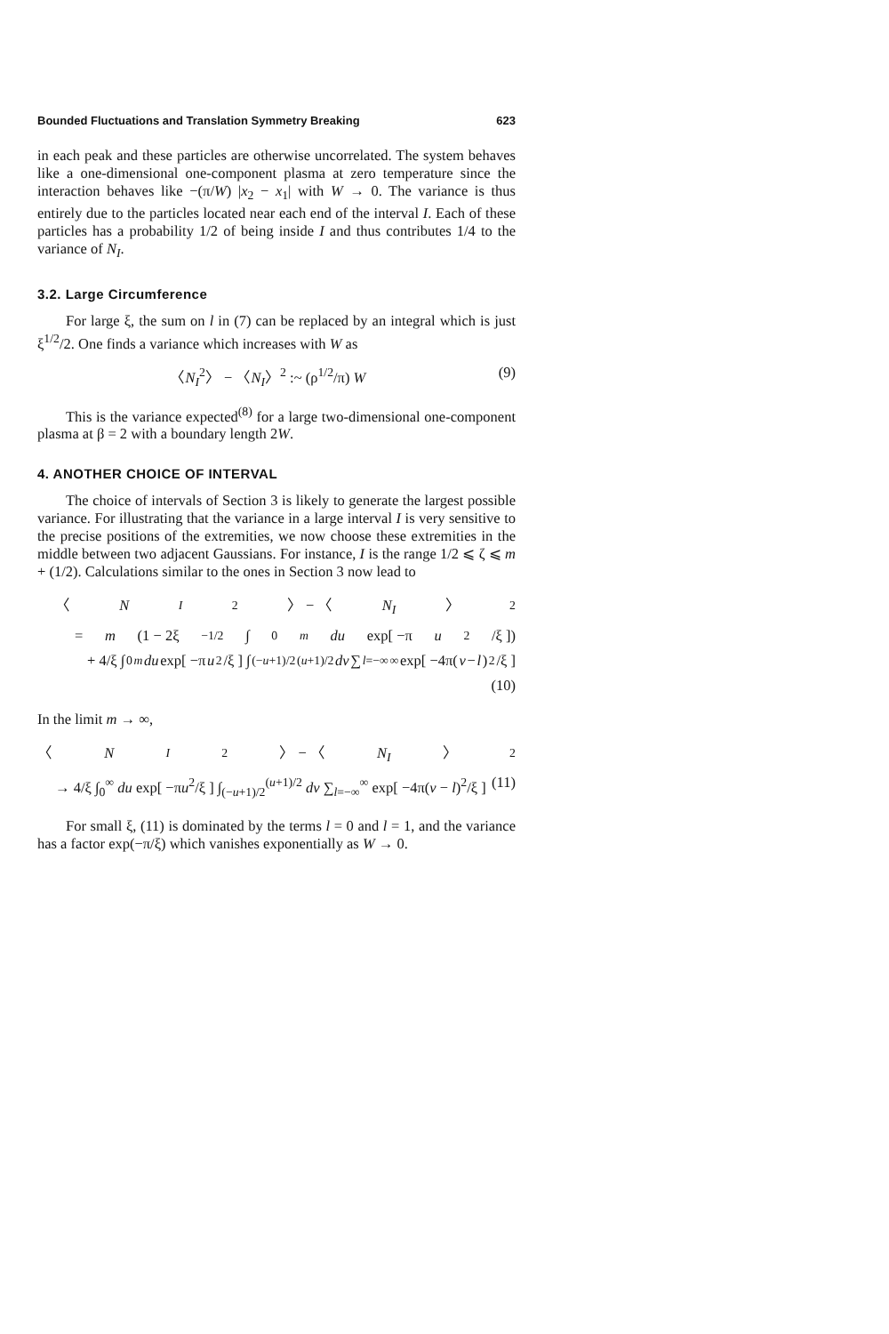Bounded Fluctuations and Translation Symmetry Breaking 623
in each peak and these particles are otherwise uncorrelated. The system behaves like a one-dimensional one-component plasma at zero temperature since the interaction behaves like −(π/W) |x<sub>2</sub> − x<sub>1</sub>| with W → 0. The variance is thus entirely due to the particles located near each end of the interval I. Each of these particles has a probability 1/2 of being inside I and thus contributes 1/4 to the variance of N<sub>I</sub>.
3.2. Large Circumference
For large ξ, the sum on l in (7) can be replaced by an integral which is just ξ<sup>1/2</sup>/2. One finds a variance which increases with W as
〈N<sub>I</sub><sup>2</sup>〉 − 〈N<sub>I</sub>〉<sup>2</sup> :~ (ρ<sup>1/2</sup>/π) W (9)
This is the variance expected<sup>(8)</sup> for a large two-dimensional one-component plasma at β = 2 with a boundary length 2W.
4. ANOTHER CHOICE OF INTERVAL
The choice of intervals of Section 3 is likely to generate the largest possible variance. For illustrating that the variance in a large interval I is very sensitive to the precise positions of the extremities, we now choose these extremities in the middle between two adjacent Gaussians. For instance, I is the range 1/2 ⩽ ζ ⩽ m + (1/2). Calculations similar to the ones in Section 3 now lead to
〈 N<sub>I</sub><sup>2</sup>〉 − 〈 N<sub>I</sub> 〉<sup>2</sup>
= m (1 − 2ξ<sup>−1/2</sup> ∫<sub>0</sub><sup>m</sup> du exp[ −π u<sup>2</sup>/ξ ])
+ 4/ξ ∫<sub>0</sub><sup>m</sup> du exp[ −π u<sup>2</sup>/ξ ] ∫<sub>(−u+1)/2</sub><sup>(u+1)/2</sup> dv ∑<sub>l=−∞</sub><sup>∞</sup> exp[ −4π(v − l)<sup>2</sup>/ξ ]
(10)
In the limit m → ∞,
〈 N<sub>I</sub><sup>2</sup>〉 − 〈 N<sub>I</sub> 〉<sup>2</sup>
→ 4/ξ ∫<sub>0</sub><sup>∞</sup> du exp[ −πu<sup>2</sup>/ξ ] ∫<sub>(−u+1)/2</sub><sup>(u+1)/2</sup> dv ∑<sub>l=−∞</sub><sup>∞</sup> exp[ −4π(v − l)<sup>2</sup>/ξ ] (11)
For small ξ, (11) is dominated by the terms l = 0 and l = 1, and the variance has a factor exp(−π/ξ) which vanishes exponentially as W → 0.